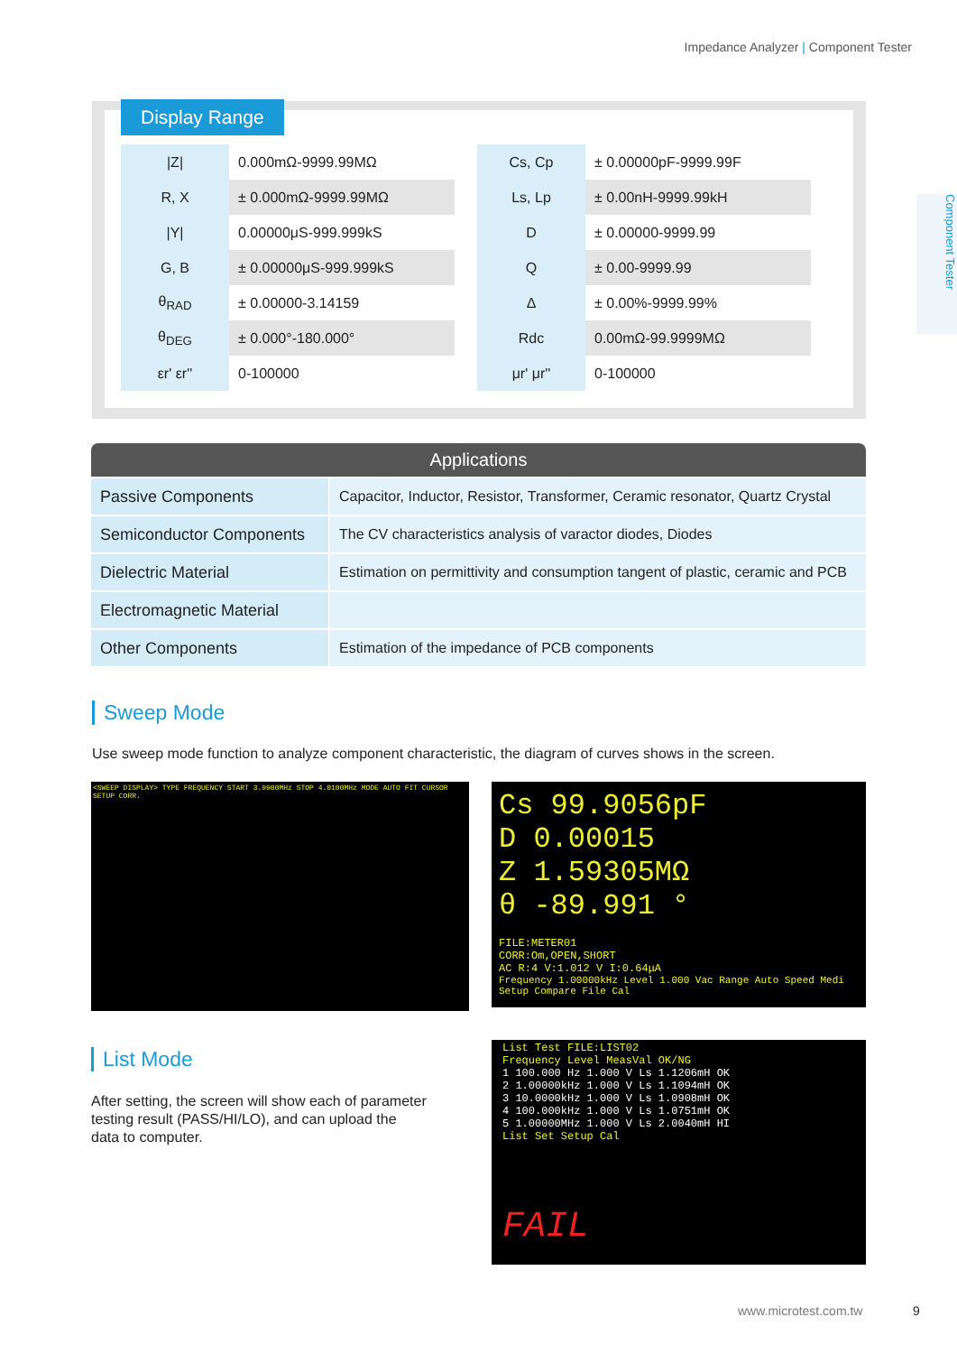Impedance Analyzer | Component Tester
Component Tester
Display Range
| /Z/ | 0.000mΩ-9999.99MΩ |
| R, X | ± 0.000mΩ-9999.99MΩ |
| /Y/ | 0.00000μS-999.999kS |
| G, B | ± 0.00000μS-999.999kS |
| θ<sub>RAD</sub> | ± 0.00000-3.14159 |
| θ<sub>DEG</sub> | ± 0.000°-180.000° |
| εr' εr'' | 0-100000 |
| Cs, Cp | ± 0.00000pF-9999.99F |
| Ls, Lp | ± 0.00nH-9999.99kH |
| D | ± 0.00000-9999.99 |
| Q | ± 0.00-9999.99 |
| Δ | ± 0.00%-9999.99% |
| Rdc | 0.00mΩ-99.9999MΩ |
| μr' μr'' | 0-100000 |
| Applications | |
| --- | --- |
| Passive Components | Capacitor, Inductor, Resistor, Transformer, Ceramic resonator, Quartz Crystal |
| Semiconductor Components | The CV characteristics analysis of varactor diodes, Diodes |
| Dielectric Material | Estimation on permittivity and consumption tangent of plastic, ceramic and PCB |
| Electromagnetic Material | |
| Other Components | Estimation of the impedance of PCB components |
Sweep Mode
Use sweep mode function to analyze component characteristic, the diagram of curves shows in the screen.
<SWEEP DISPLAY> TYPE FREQUENCY START 3.9900MHz STOP 4.0100MHz MODE AUTO FIT CURSOR SETUP CORR.
Cs 99.9056pF
D 0.00015
Z 1.59305MΩ
θ -89.991 °
FILE:METER01
CORR:Om,OPEN,SHORT
AC R:4 V:1.012 V I:0.64μA
Frequency 1.00000kHz Level 1.000 Vac Range Auto Speed Medi Setup Compare File Cal
List Mode
After setting, the screen will show each of parameter testing result (PASS/HI/LO), and can upload the data to computer.
List Test FILE:LIST02
Frequency Level MeasVal OK/NG
1 100.000 Hz 1.000 V Ls 1.1206mH OK
2 1.00000kHz 1.000 V Ls 1.1094mH OK
3 10.0000kHz 1.000 V Ls 1.0908mH OK
4 100.000kHz 1.000 V Ls 1.0751mH OK
5 1.00000MHz 1.000 V Ls 2.0040mH HI
List Set Setup Cal
FAIL
www.microtest.com.tw 9